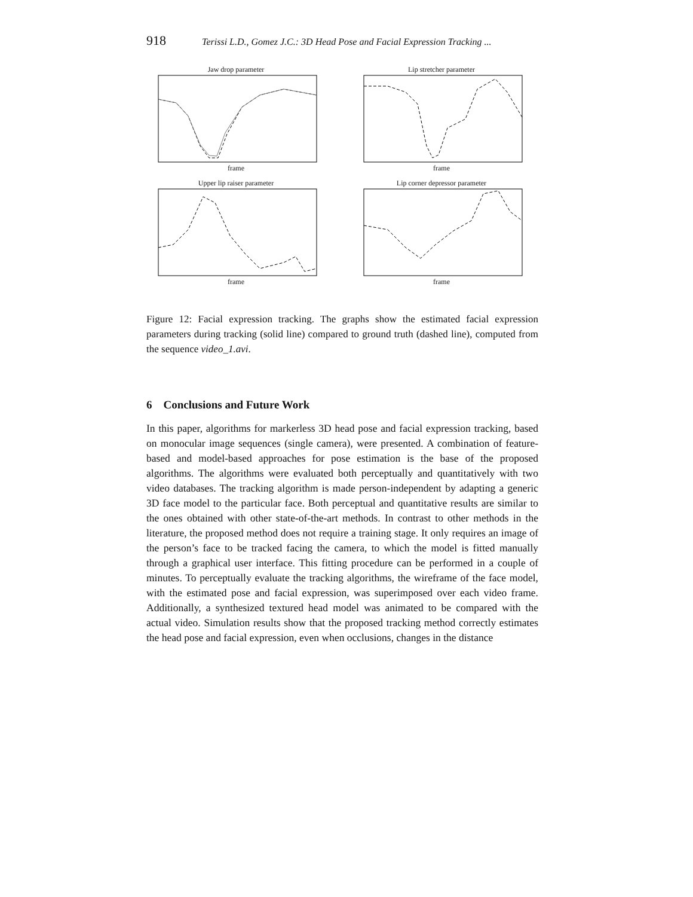918 Terissi L.D., Gomez J.C.: 3D Head Pose and Facial Expression Tracking ...
Jaw drop parameterframe
Lip stretcher parameterframe
Upper lip raiser parameterframe
Lip corner depressor parameterframe
Figure 12: Facial expression tracking. The graphs show the estimated facial expression parameters during tracking (solid line) compared to ground truth (dashed line), computed from the sequence video_1.avi.
6 Conclusions and Future Work
In this paper, algorithms for markerless 3D head pose and facial expression tracking, based on monocular image sequences (single camera), were presented. A combination of feature-based and model-based approaches for pose estimation is the base of the proposed algorithms. The algorithms were evaluated both perceptually and quantitatively with two video databases. The tracking algorithm is made person-independent by adapting a generic 3D face model to the particular face. Both perceptual and quantitative results are similar to the ones obtained with other state-of-the-art methods. In contrast to other methods in the literature, the proposed method does not require a training stage. It only requires an image of the person’s face to be tracked facing the camera, to which the model is fitted manually through a graphical user interface. This fitting procedure can be performed in a couple of minutes. To perceptually evaluate the tracking algorithms, the wireframe of the face model, with the estimated pose and facial expression, was superimposed over each video frame. Additionally, a synthesized textured head model was animated to be compared with the actual video. Simulation results show that the proposed tracking method correctly estimates the head pose and facial expression, even when occlusions, changes in the distance